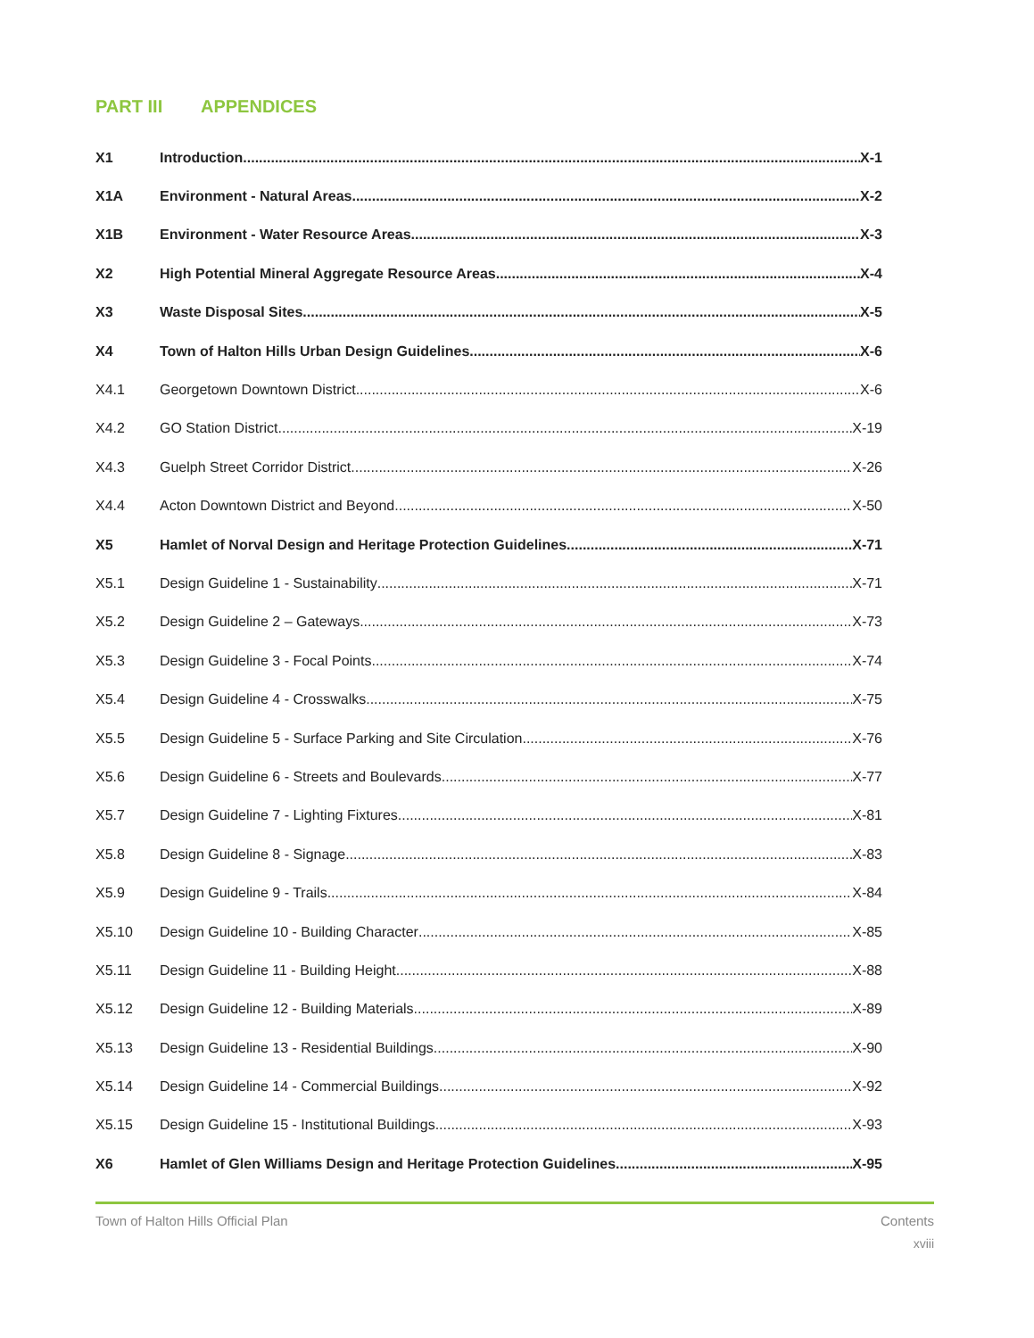PART III APPENDICES
X1 Introduction X-1
X1A Environment - Natural Areas X-2
X1B Environment - Water Resource Areas X-3
X2 High Potential Mineral Aggregate Resource Areas X-4
X3 Waste Disposal Sites X-5
X4 Town of Halton Hills Urban Design Guidelines X-6
X4.1 Georgetown Downtown District X-6
X4.2 GO Station District X-19
X4.3 Guelph Street Corridor District X-26
X4.4 Acton Downtown District and Beyond X-50
X5 Hamlet of Norval Design and Heritage Protection Guidelines X-71
X5.1 Design Guideline 1 - Sustainability X-71
X5.2 Design Guideline 2 – Gateways X-73
X5.3 Design Guideline 3 - Focal Points X-74
X5.4 Design Guideline 4 - Crosswalks X-75
X5.5 Design Guideline 5 - Surface Parking and Site Circulation X-76
X5.6 Design Guideline 6 - Streets and Boulevards X-77
X5.7 Design Guideline 7 - Lighting Fixtures X-81
X5.8 Design Guideline 8 - Signage X-83
X5.9 Design Guideline 9 - Trails X-84
X5.10 Design Guideline 10 - Building Character X-85
X5.11 Design Guideline 11 - Building Height X-88
X5.12 Design Guideline 12 - Building Materials X-89
X5.13 Design Guideline 13 - Residential Buildings X-90
X5.14 Design Guideline 14 - Commercial Buildings X-92
X5.15 Design Guideline 15 - Institutional Buildings X-93
X6 Hamlet of Glen Williams Design and Heritage Protection Guidelines X-95
Town of Halton Hills Official Plan Contents
xviii